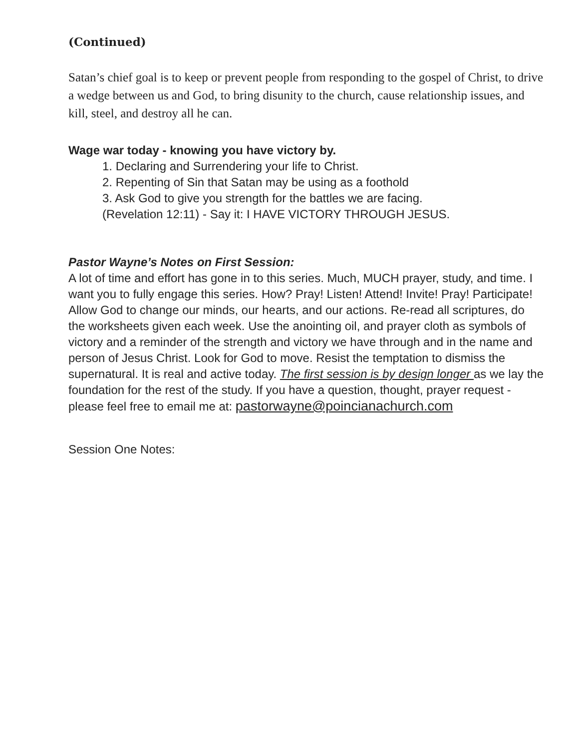(Continued)
Satan’s chief goal is to keep or prevent people from responding to the gospel of Christ, to drive a wedge between us and God, to bring disunity to the church, cause relationship issues, and kill, steel, and destroy all he can.
Wage war today - knowing you have victory by.
1. Declaring and Surrendering your life to Christ.
2. Repenting of Sin that Satan may be using as a foothold
3. Ask God to give you strength for the battles we are facing.
(Revelation 12:11) - Say it: I HAVE VICTORY THROUGH JESUS.
Pastor Wayne’s Notes on First Session:
A lot of time and effort has gone in to this series. Much, MUCH prayer, study, and time. I want you to fully engage this series. How? Pray! Listen! Attend! Invite! Pray! Participate! Allow God to change our minds, our hearts, and our actions. Re-read all scriptures, do the worksheets given each week. Use the anointing oil, and prayer cloth as symbols of victory and a reminder of the strength and victory we have through and in the name and person of Jesus Christ. Look for God to move. Resist the temptation to dismiss the supernatural. It is real and active today. The first session is by design longer as we lay the foundation for the rest of the study. If you have a question, thought, prayer request - please feel free to email me at: pastorwayne@poincianachurch.com
Session One Notes: